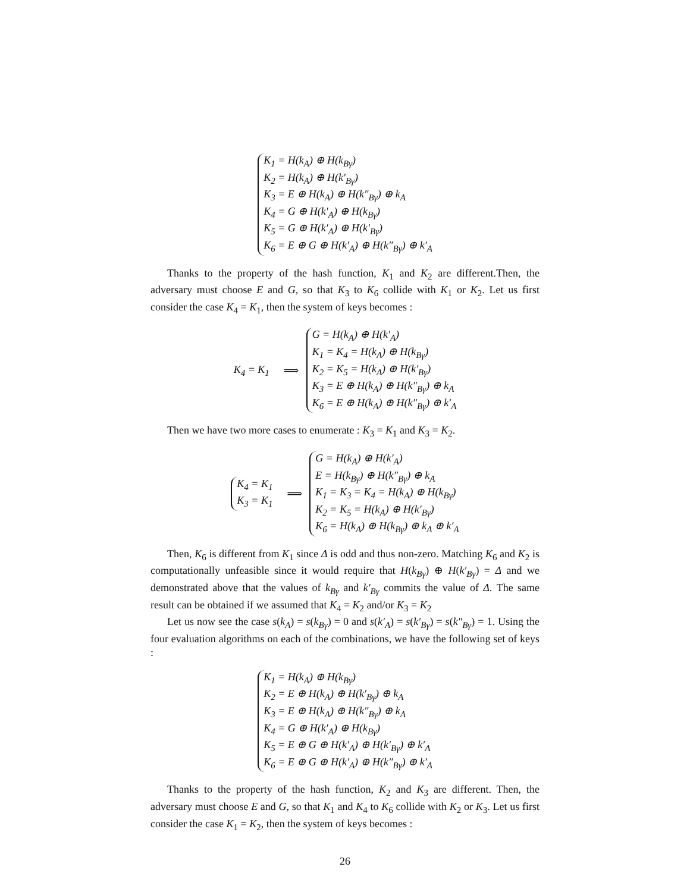K<sub>1</sub> = H(k<sub>A</sub>) ⊕ H(k<sub>Bγ</sub>)
K<sub>2</sub> = H(k<sub>A</sub>) ⊕ H(k′<sub>Bγ</sub>)
K<sub>3</sub> = E ⊕ H(k<sub>A</sub>) ⊕ H(k″<sub>Bγ</sub>) ⊕ k<sub>A</sub>
K<sub>4</sub> = G ⊕ H(k′<sub>A</sub>) ⊕ H(k<sub>Bγ</sub>)
K<sub>5</sub> = G ⊕ H(k′<sub>A</sub>) ⊕ H(k′<sub>Bγ</sub>)
K<sub>6</sub> = E ⊕ G ⊕ H(k′<sub>A</sub>) ⊕ H(k″<sub>Bγ</sub>) ⊕ k′<sub>A</sub>
Thanks to the property of the hash function, K<sub>1</sub> and K<sub>2</sub> are different.Then, the adversary must choose E and G, so that K<sub>3</sub> to K<sub>6</sub> collide with K<sub>1</sub> or K<sub>2</sub>. Let us first consider the case K<sub>4</sub> = K<sub>1</sub>, then the system of keys becomes :
K<sub>4</sub> = K<sub>1</sub> ⟹
G = H(k<sub>A</sub>) ⊕ H(k′<sub>A</sub>)
K<sub>1</sub> = K<sub>4</sub> = H(k<sub>A</sub>) ⊕ H(k<sub>Bγ</sub>)
K<sub>2</sub> = K<sub>5</sub> = H(k<sub>A</sub>) ⊕ H(k′<sub>Bγ</sub>)
K<sub>3</sub> = E ⊕ H(k<sub>A</sub>) ⊕ H(k″<sub>Bγ</sub>) ⊕ k<sub>A</sub>
K<sub>6</sub> = E ⊕ H(k<sub>A</sub>) ⊕ H(k″<sub>Bγ</sub>) ⊕ k′<sub>A</sub>
Then we have two more cases to enumerate : K<sub>3</sub> = K<sub>1</sub> and K<sub>3</sub> = K<sub>2</sub>.
K<sub>4</sub> = K<sub>1</sub>
K<sub>3</sub> = K<sub>1</sub>
⟹
G = H(k<sub>A</sub>) ⊕ H(k′<sub>A</sub>)
E = H(k<sub>Bγ</sub>) ⊕ H(k″<sub>Bγ</sub>) ⊕ k<sub>A</sub>
K<sub>1</sub> = K<sub>3</sub> = K<sub>4</sub> = H(k<sub>A</sub>) ⊕ H(k<sub>Bγ</sub>)
K<sub>2</sub> = K<sub>5</sub> = H(k<sub>A</sub>) ⊕ H(k′<sub>Bγ</sub>)
K<sub>6</sub> = H(k<sub>A</sub>) ⊕ H(k<sub>Bγ</sub>) ⊕ k<sub>A</sub> ⊕ k′<sub>A</sub>
Then, K<sub>6</sub> is different from K<sub>1</sub> since Δ is odd and thus non-zero. Matching K<sub>6</sub> and K<sub>2</sub> is computationally unfeasible since it would require that H(k<sub>Bγ</sub>) ⊕ H(k′<sub>Bγ</sub>) = Δ and we demonstrated above that the values of k<sub>Bγ</sub> and k′<sub>Bγ</sub> commits the value of Δ. The same result can be obtained if we assumed that K<sub>4</sub> = K<sub>2</sub> and/or K<sub>3</sub> = K<sub>2</sub>
Let us now see the case s(k<sub>A</sub>) = s(k<sub>Bγ</sub>) = 0 and s(k′<sub>A</sub>) = s(k′<sub>Bγ</sub>) = s(k″<sub>Bγ</sub>) = 1. Using the four evaluation algorithms on each of the combinations, we have the following set of keys :
K<sub>1</sub> = H(k<sub>A</sub>) ⊕ H(k<sub>Bγ</sub>)
K<sub>2</sub> = E ⊕ H(k<sub>A</sub>) ⊕ H(k′<sub>Bγ</sub>) ⊕ k<sub>A</sub>
K<sub>3</sub> = E ⊕ H(k<sub>A</sub>) ⊕ H(k″<sub>Bγ</sub>) ⊕ k<sub>A</sub>
K<sub>4</sub> = G ⊕ H(k′<sub>A</sub>) ⊕ H(k<sub>Bγ</sub>)
K<sub>5</sub> = E ⊕ G ⊕ H(k′<sub>A</sub>) ⊕ H(k′<sub>Bγ</sub>) ⊕ k′<sub>A</sub>
K<sub>6</sub> = E ⊕ G ⊕ H(k′<sub>A</sub>) ⊕ H(k″<sub>Bγ</sub>) ⊕ k′<sub>A</sub>
Thanks to the property of the hash function, K<sub>2</sub> and K<sub>3</sub> are different. Then, the adversary must choose E and G, so that K<sub>1</sub> and K<sub>4</sub> to K<sub>6</sub> collide with K<sub>2</sub> or K<sub>3</sub>. Let us first consider the case K<sub>1</sub> = K<sub>2</sub>, then the system of keys becomes :
26